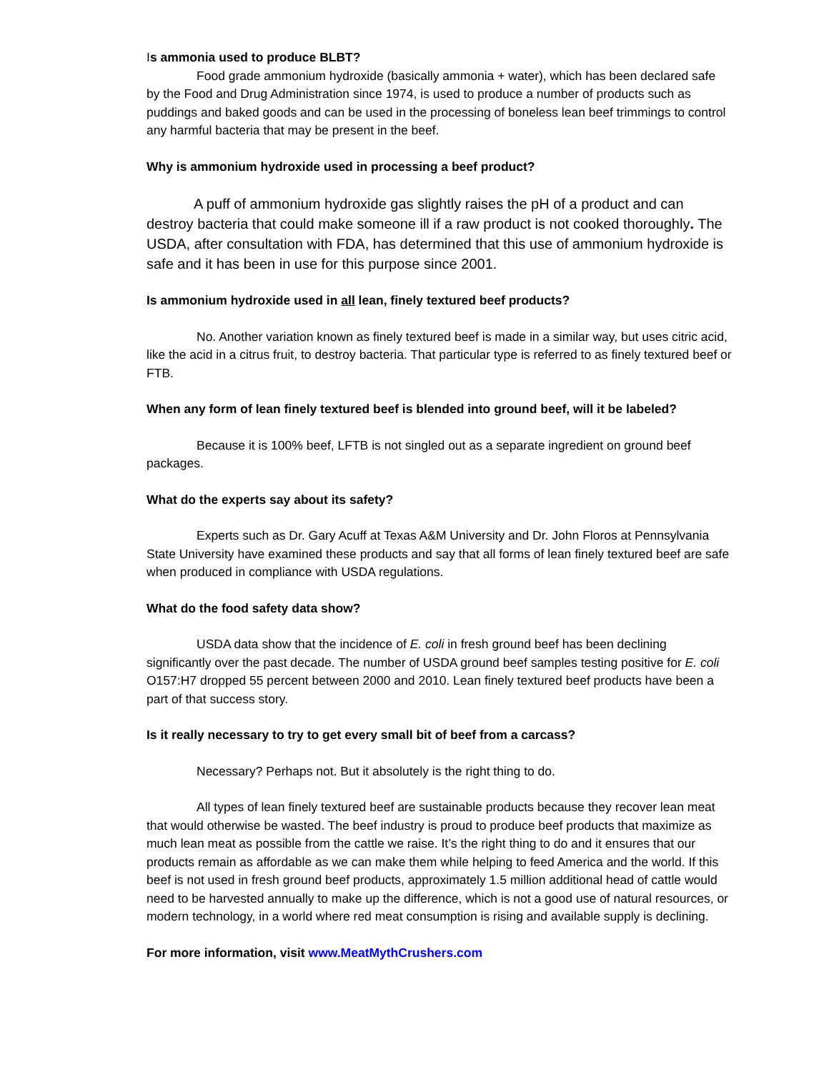Is ammonia used to produce BLBT?
Food grade ammonium hydroxide (basically ammonia + water), which has been declared safe by the Food and Drug Administration since 1974, is used to produce a number of products such as puddings and baked goods and can be used in the processing of boneless lean beef trimmings to control any harmful bacteria that may be present in the beef.
Why is ammonium hydroxide used in processing a beef product?
A puff of ammonium hydroxide gas slightly raises the pH of a product and can destroy bacteria that could make someone ill if a raw product is not cooked thoroughly. The USDA, after consultation with FDA, has determined that this use of ammonium hydroxide is safe and it has been in use for this purpose since 2001.
Is ammonium hydroxide used in all lean, finely textured beef products?
No. Another variation known as finely textured beef is made in a similar way, but uses citric acid, like the acid in a citrus fruit, to destroy bacteria. That particular type is referred to as finely textured beef or FTB.
When any form of lean finely textured beef is blended into ground beef, will it be labeled?
Because it is 100% beef, LFTB is not singled out as a separate ingredient on ground beef packages.
What do the experts say about its safety?
Experts such as Dr. Gary Acuff at Texas A&M University and Dr. John Floros at Pennsylvania State University have examined these products and say that all forms of lean finely textured beef are safe when produced in compliance with USDA regulations.
What do the food safety data show?
USDA data show that the incidence of E. coli in fresh ground beef has been declining significantly over the past decade. The number of USDA ground beef samples testing positive for E. coli O157:H7 dropped 55 percent between 2000 and 2010. Lean finely textured beef products have been a part of that success story.
Is it really necessary to try to get every small bit of beef from a carcass?
Necessary? Perhaps not. But it absolutely is the right thing to do.
All types of lean finely textured beef are sustainable products because they recover lean meat that would otherwise be wasted. The beef industry is proud to produce beef products that maximize as much lean meat as possible from the cattle we raise. It’s the right thing to do and it ensures that our products remain as affordable as we can make them while helping to feed America and the world. If this beef is not used in fresh ground beef products, approximately 1.5 million additional head of cattle would need to be harvested annually to make up the difference, which is not a good use of natural resources, or modern technology, in a world where red meat consumption is rising and available supply is declining.
For more information, visit www.MeatMythCrushers.com